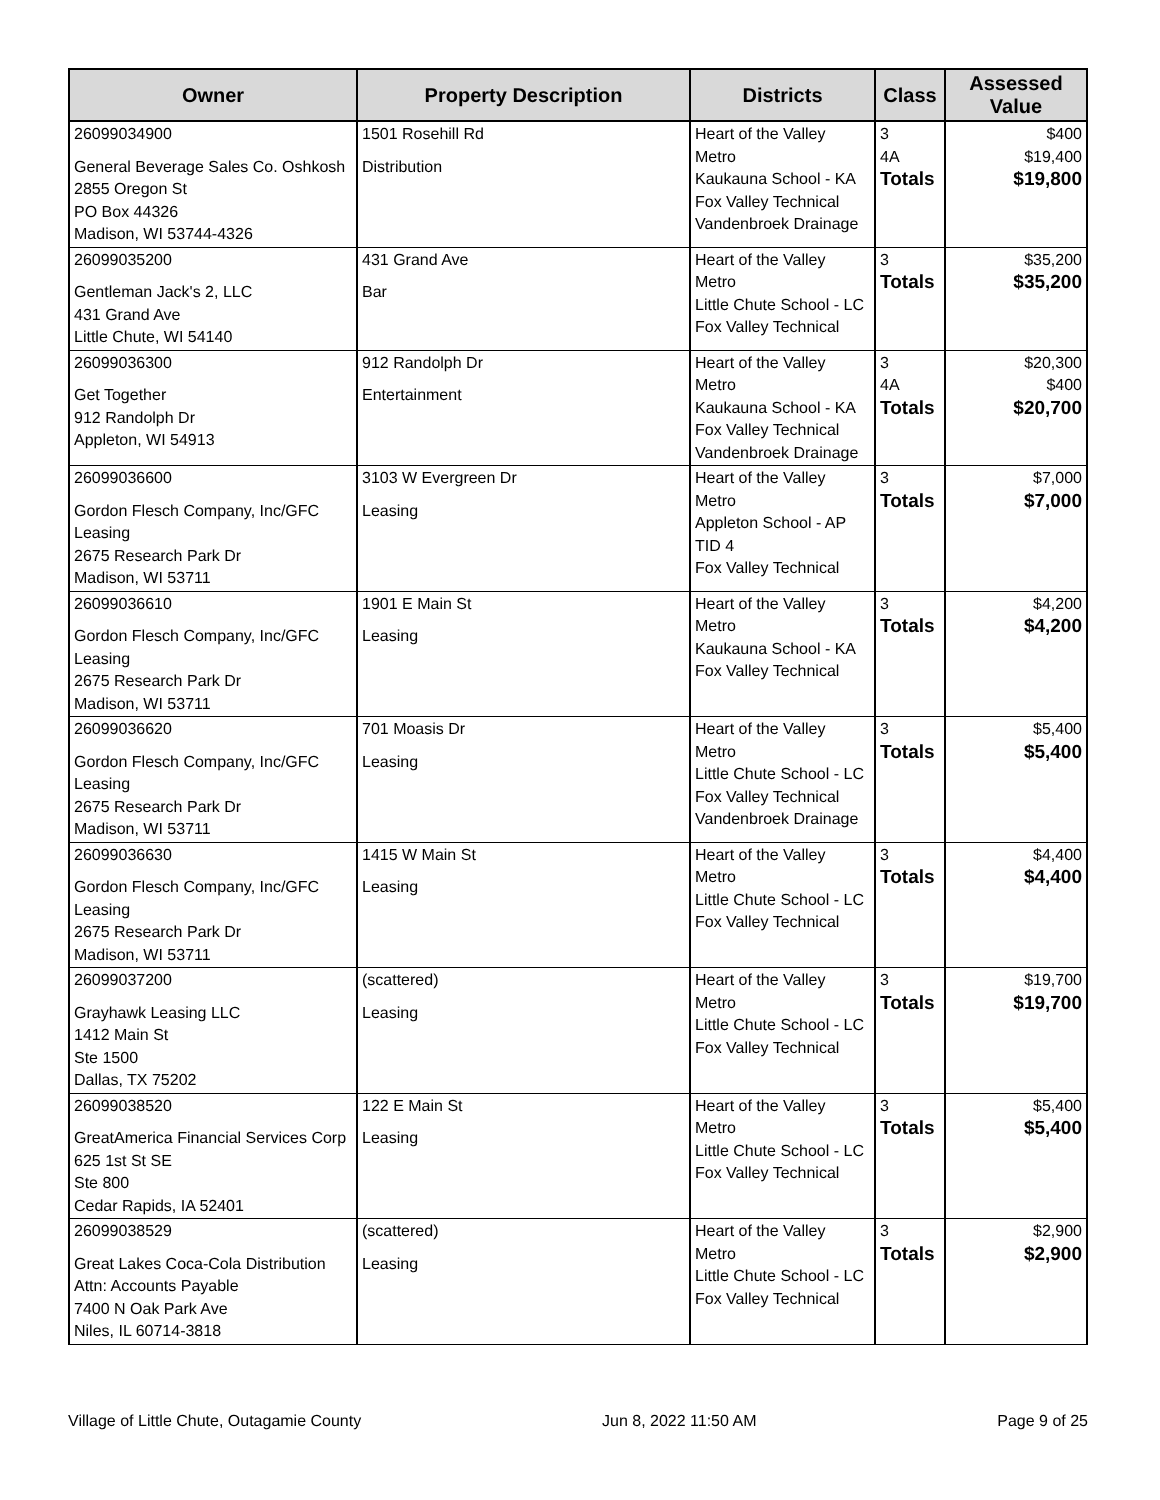| Owner | Property Description | Districts | Class | Assessed Value |
| --- | --- | --- | --- | --- |
| 26099034900 General Beverage Sales Co. Oshkosh 2855 Oregon St PO Box 44326 Madison, WI 53744-4326 | 1501 Rosehill Rd Distribution | Heart of the Valley Metro Kaukauna School - KA Fox Valley Technical Vandenbroek Drainage | 3 4A Totals | $400 $19,400 $19,800 |
| 26099035200 Gentleman Jack's 2, LLC 431 Grand Ave Little Chute, WI 54140 | 431 Grand Ave Bar | Heart of the Valley Metro Little Chute School - LC Fox Valley Technical | 3 Totals | $35,200 $35,200 |
| 26099036300 Get Together 912 Randolph Dr Appleton, WI 54913 | 912 Randolph Dr Entertainment | Heart of the Valley Metro Kaukauna School - KA Fox Valley Technical Vandenbroek Drainage | 3 4A Totals | $20,300 $400 $20,700 |
| 26099036600 Gordon Flesch Company, Inc/GFC Leasing 2675 Research Park Dr Madison, WI 53711 | 3103 W Evergreen Dr Leasing | Heart of the Valley Metro Appleton School - AP TID 4 Fox Valley Technical | 3 Totals | $7,000 $7,000 |
| 26099036610 Gordon Flesch Company, Inc/GFC Leasing 2675 Research Park Dr Madison, WI 53711 | 1901 E Main St Leasing | Heart of the Valley Metro Kaukauna School - KA Fox Valley Technical | 3 Totals | $4,200 $4,200 |
| 26099036620 Gordon Flesch Company, Inc/GFC Leasing 2675 Research Park Dr Madison, WI 53711 | 701 Moasis Dr Leasing | Heart of the Valley Metro Little Chute School - LC Fox Valley Technical Vandenbroek Drainage | 3 Totals | $5,400 $5,400 |
| 26099036630 Gordon Flesch Company, Inc/GFC Leasing 2675 Research Park Dr Madison, WI 53711 | 1415 W Main St Leasing | Heart of the Valley Metro Little Chute School - LC Fox Valley Technical | 3 Totals | $4,400 $4,400 |
| 26099037200 Grayhawk Leasing LLC 1412 Main St Ste 1500 Dallas, TX 75202 | (scattered) Leasing | Heart of the Valley Metro Little Chute School - LC Fox Valley Technical | 3 Totals | $19,700 $19,700 |
| 26099038520 GreatAmerica Financial Services Corp 625 1st St SE Ste 800 Cedar Rapids, IA 52401 | 122 E Main St Leasing | Heart of the Valley Metro Little Chute School - LC Fox Valley Technical | 3 Totals | $5,400 $5,400 |
| 26099038529 Great Lakes Coca-Cola Distribution Attn: Accounts Payable 7400 N Oak Park Ave Niles, IL 60714-3818 | (scattered) Leasing | Heart of the Valley Metro Little Chute School - LC Fox Valley Technical | 3 Totals | $2,900 $2,900 |
Village of Little Chute, Outagamie County Jun 8, 2022 11:50 AM Page 9 of 25